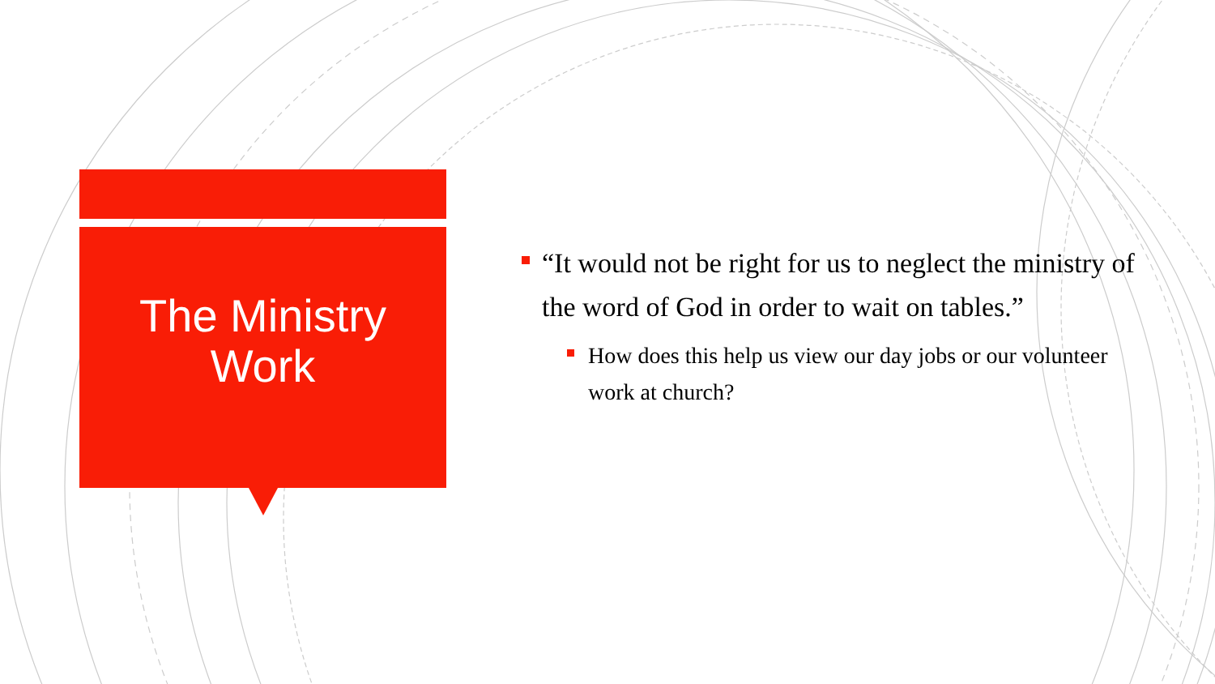The Ministry
Work
“It would not be right for us to neglect the ministry of the word of God in order to wait on tables.”
How does this help us view our day jobs or our volunteer work at church?